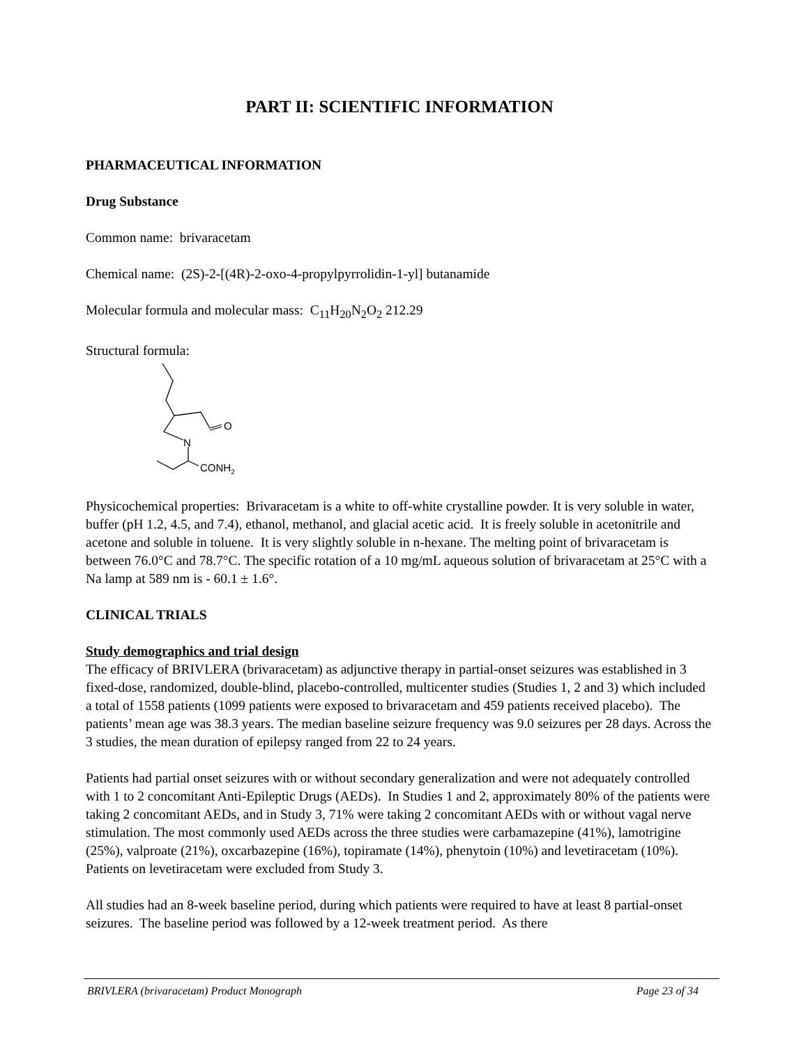PART II: SCIENTIFIC INFORMATION
PHARMACEUTICAL INFORMATION
Drug Substance
Common name: brivaracetam
Chemical name: (2S)-2-[(4R)-2-oxo-4-propylpyrrolidin-1-yl] butanamide
Molecular formula and molecular mass: C<sub>11</sub>H<sub>20</sub>N<sub>2</sub>O<sub>2</sub> 212.29
Structural formula:
N
O
CONH2
Physicochemical properties: Brivaracetam is a white to off-white crystalline powder. It is very soluble in water, buffer (pH 1.2, 4.5, and 7.4), ethanol, methanol, and glacial acetic acid. It is freely soluble in acetonitrile and acetone and soluble in toluene. It is very slightly soluble in n-hexane. The melting point of brivaracetam is between 76.0°C and 78.7°C. The specific rotation of a 10 mg/mL aqueous solution of brivaracetam at 25°C with a Na lamp at 589 nm is - 60.1 ± 1.6°.
CLINICAL TRIALS
Study demographics and trial design
The efficacy of BRIVLERA (brivaracetam) as adjunctive therapy in partial-onset seizures was established in 3 fixed-dose, randomized, double-blind, placebo-controlled, multicenter studies (Studies 1, 2 and 3) which included a total of 1558 patients (1099 patients were exposed to brivaracetam and 459 patients received placebo). The patients’ mean age was 38.3 years. The median baseline seizure frequency was 9.0 seizures per 28 days. Across the 3 studies, the mean duration of epilepsy ranged from 22 to 24 years.
Patients had partial onset seizures with or without secondary generalization and were not adequately controlled with 1 to 2 concomitant Anti-Epileptic Drugs (AEDs). In Studies 1 and 2, approximately 80% of the patients were taking 2 concomitant AEDs, and in Study 3, 71% were taking 2 concomitant AEDs with or without vagal nerve stimulation. The most commonly used AEDs across the three studies were carbamazepine (41%), lamotrigine (25%), valproate (21%), oxcarbazepine (16%), topiramate (14%), phenytoin (10%) and levetiracetam (10%). Patients on levetiracetam were excluded from Study 3.
All studies had an 8-week baseline period, during which patients were required to have at least 8 partial-onset seizures. The baseline period was followed by a 12-week treatment period. As there
BRIVLERA (brivaracetam) Product Monograph Page 23 of 34